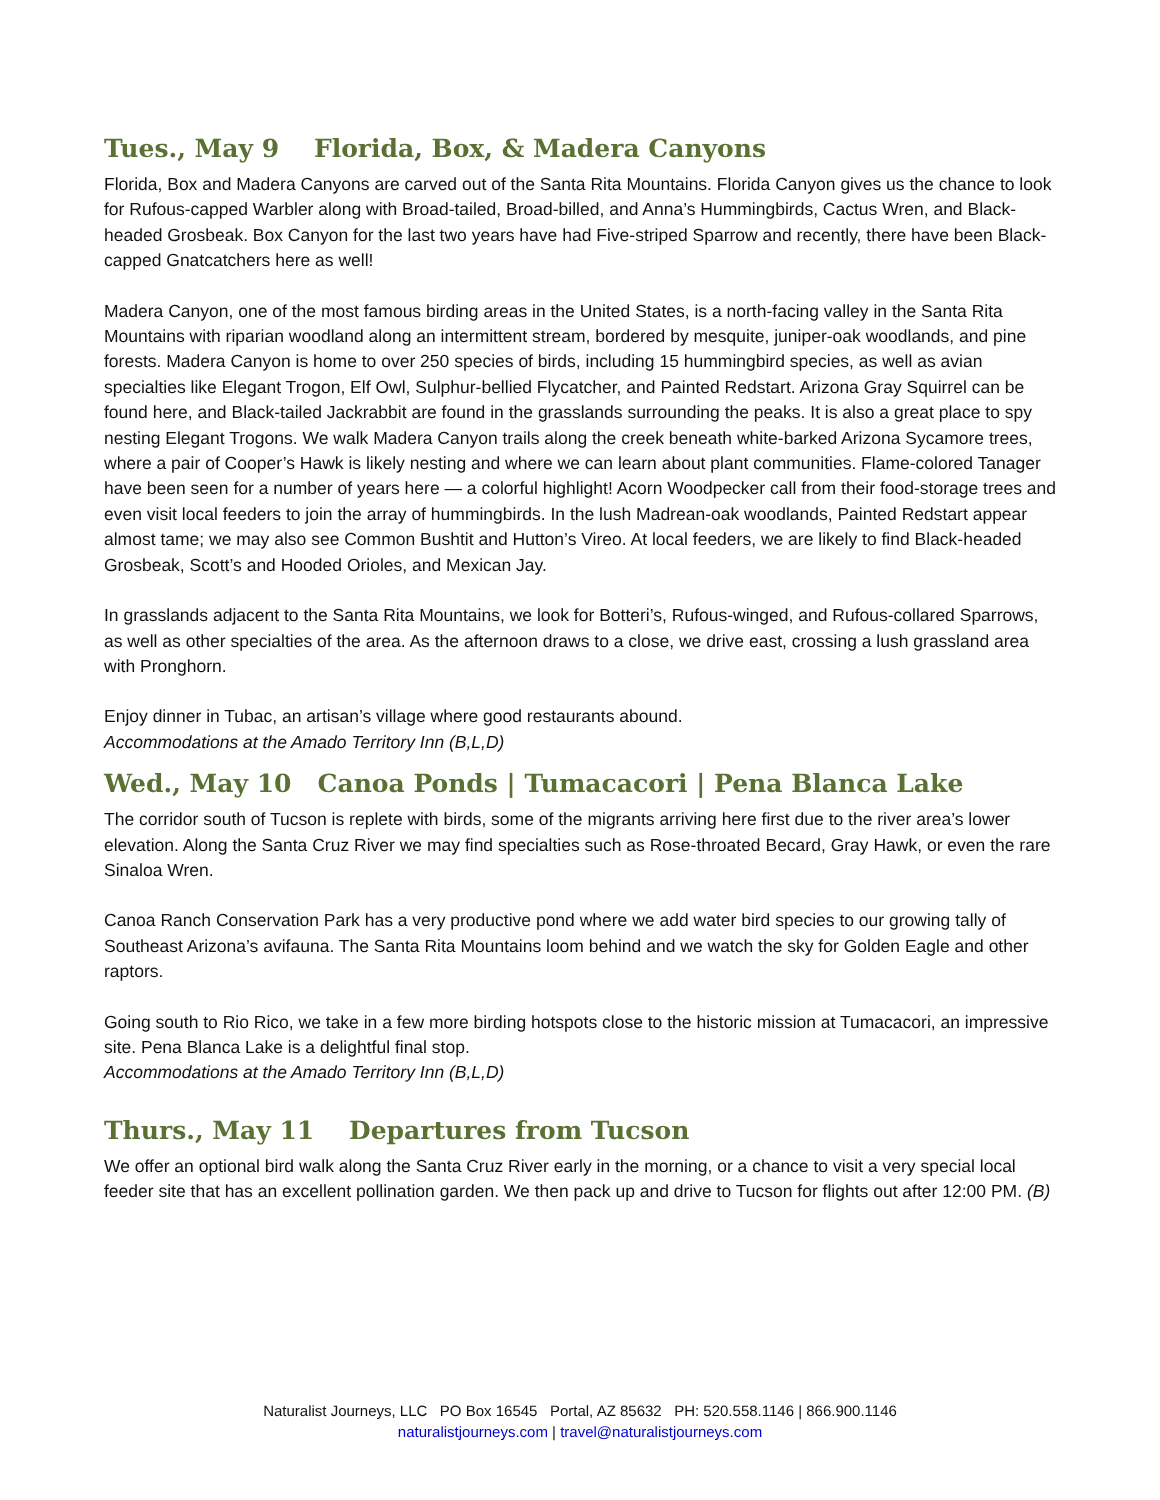Tues., May 9 Florida, Box, & Madera Canyons
Florida, Box and Madera Canyons are carved out of the Santa Rita Mountains. Florida Canyon gives us the chance to look for Rufous-capped Warbler along with Broad-tailed, Broad-billed, and Anna’s Hummingbirds, Cactus Wren, and Black-headed Grosbeak. Box Canyon for the last two years have had Five-striped Sparrow and recently, there have been Black-capped Gnatcatchers here as well!
Madera Canyon, one of the most famous birding areas in the United States, is a north-facing valley in the Santa Rita Mountains with riparian woodland along an intermittent stream, bordered by mesquite, juniper-oak woodlands, and pine forests. Madera Canyon is home to over 250 species of birds, including 15 hummingbird species, as well as avian specialties like Elegant Trogon, Elf Owl, Sulphur-bellied Flycatcher, and Painted Redstart. Arizona Gray Squirrel can be found here, and Black-tailed Jackrabbit are found in the grasslands surrounding the peaks. It is also a great place to spy nesting Elegant Trogons. We walk Madera Canyon trails along the creek beneath white-barked Arizona Sycamore trees, where a pair of Cooper’s Hawk is likely nesting and where we can learn about plant communities. Flame-colored Tanager have been seen for a number of years here — a colorful highlight! Acorn Woodpecker call from their food-storage trees and even visit local feeders to join the array of hummingbirds. In the lush Madrean-oak woodlands, Painted Redstart appear almost tame; we may also see Common Bushtit and Hutton’s Vireo. At local feeders, we are likely to find Black-headed Grosbeak, Scott’s and Hooded Orioles, and Mexican Jay.
In grasslands adjacent to the Santa Rita Mountains, we look for Botteri’s, Rufous-winged, and Rufous-collared Sparrows, as well as other specialties of the area. As the afternoon draws to a close, we drive east, crossing a lush grassland area with Pronghorn.
Enjoy dinner in Tubac, an artisan’s village where good restaurants abound.
Accommodations at the Amado Territory Inn (B,L,D)
Wed., May 10 Canoa Ponds | Tumacacori | Pena Blanca Lake
The corridor south of Tucson is replete with birds, some of the migrants arriving here first due to the river area’s lower elevation. Along the Santa Cruz River we may find specialties such as Rose-throated Becard, Gray Hawk, or even the rare Sinaloa Wren.
Canoa Ranch Conservation Park has a very productive pond where we add water bird species to our growing tally of Southeast Arizona’s avifauna. The Santa Rita Mountains loom behind and we watch the sky for Golden Eagle and other raptors.
Going south to Rio Rico, we take in a few more birding hotspots close to the historic mission at Tumacacori, an impressive site. Pena Blanca Lake is a delightful final stop.
Accommodations at the Amado Territory Inn (B,L,D)
Thurs., May 11 Departures from Tucson
We offer an optional bird walk along the Santa Cruz River early in the morning, or a chance to visit a very special local feeder site that has an excellent pollination garden. We then pack up and drive to Tucson for flights out after 12:00 PM. (B)
Naturalist Journeys, LLC PO Box 16545 Portal, AZ 85632 PH: 520.558.1146 | 866.900.1146
naturalistjourneys.com | travel@naturalistjourneys.com